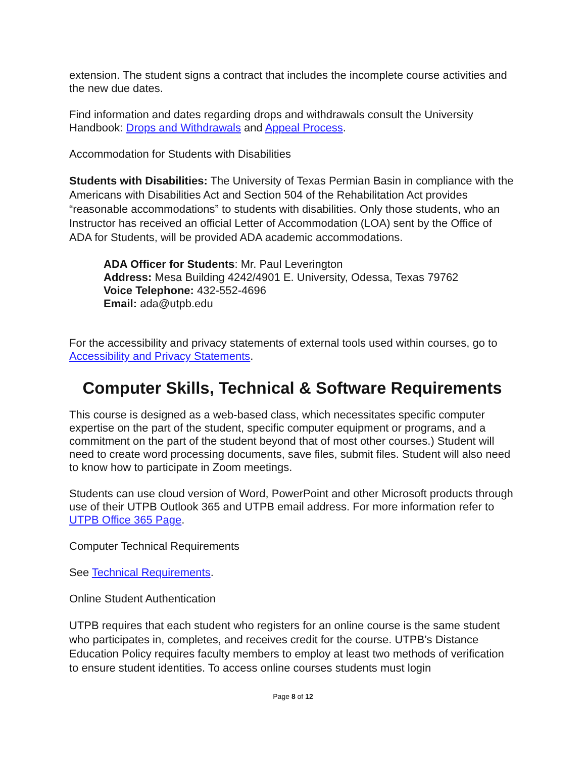extension. The student signs a contract that includes the incomplete course activities and the new due dates.
Find information and dates regarding drops and withdrawals consult the University Handbook: Drops and Withdrawals and Appeal Process.
Accommodation for Students with Disabilities
Students with Disabilities: The University of Texas Permian Basin in compliance with the Americans with Disabilities Act and Section 504 of the Rehabilitation Act provides “reasonable accommodations” to students with disabilities. Only those students, who an Instructor has received an official Letter of Accommodation (LOA) sent by the Office of ADA for Students, will be provided ADA academic accommodations.
ADA Officer for Students: Mr. Paul Leverington
Address: Mesa Building 4242/4901 E. University, Odessa, Texas 79762
Voice Telephone: 432-552-4696
Email: ada@utpb.edu
For the accessibility and privacy statements of external tools used within courses, go to Accessibility and Privacy Statements.
Computer Skills, Technical & Software Requirements
This course is designed as a web-based class, which necessitates specific computer expertise on the part of the student, specific computer equipment or programs, and a commitment on the part of the student beyond that of most other courses.) Student will need to create word processing documents, save files, submit files. Student will also need to know how to participate in Zoom meetings.
Students can use cloud version of Word, PowerPoint and other Microsoft products through use of their UTPB Outlook 365 and UTPB email address. For more information refer to UTPB Office 365 Page.
Computer Technical Requirements
See Technical Requirements.
Online Student Authentication
UTPB requires that each student who registers for an online course is the same student who participates in, completes, and receives credit for the course. UTPB’s Distance Education Policy requires faculty members to employ at least two methods of verification to ensure student identities. To access online courses students must login
Page 8 of 12